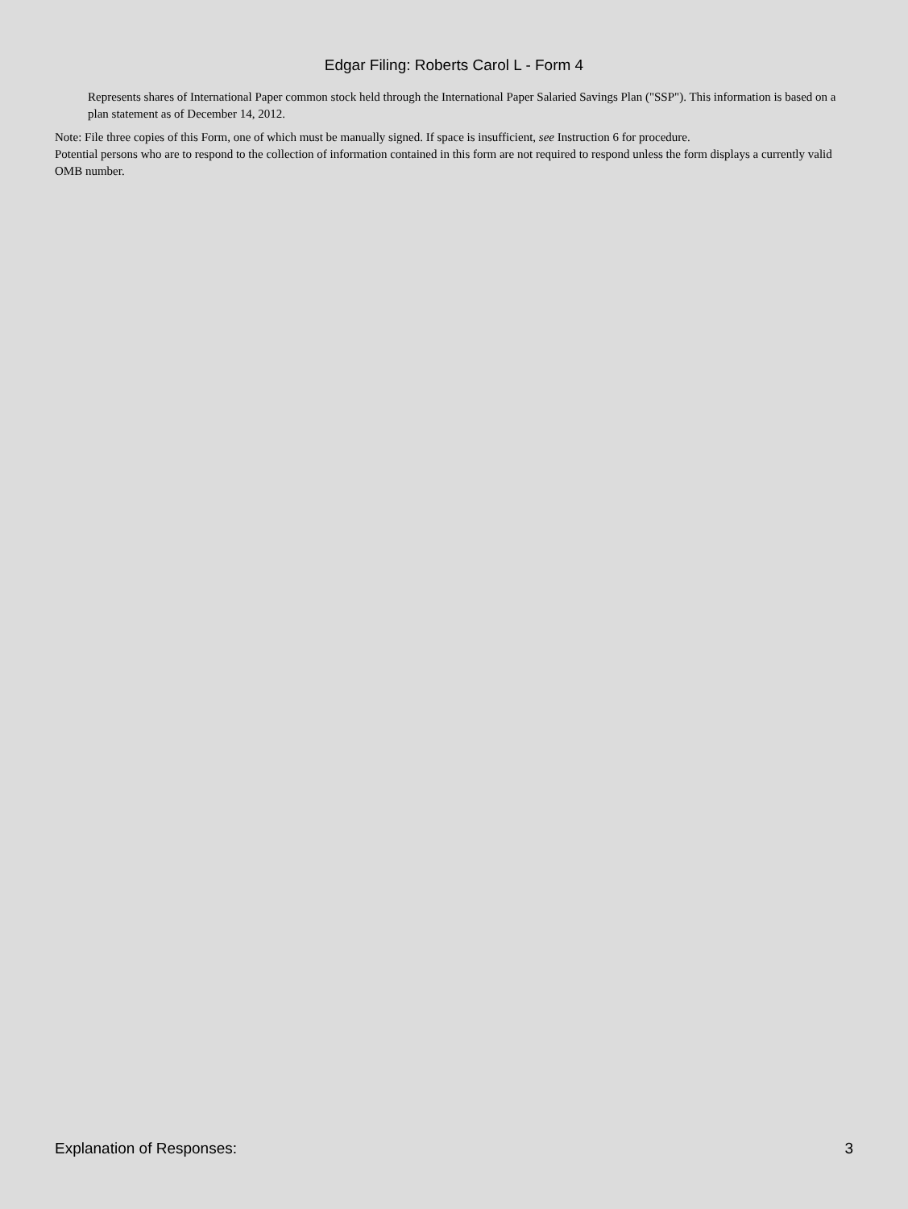Edgar Filing: Roberts Carol L - Form 4
Represents shares of International Paper common stock held through the International Paper Salaried Savings Plan ("SSP"). This information is based on a plan statement as of December 14, 2012.
Note: File three copies of this Form, one of which must be manually signed. If space is insufficient, see Instruction 6 for procedure.
Potential persons who are to respond to the collection of information contained in this form are not required to respond unless the form displays a currently valid OMB number.
Explanation of Responses: 3